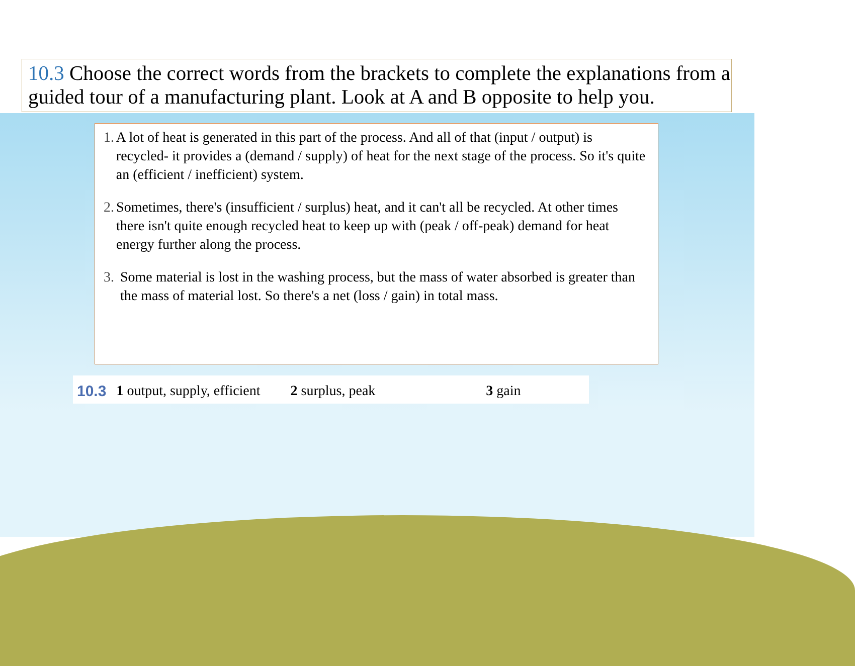10.3 Choose the correct words from the brackets to complete the explanations from a guided tour of a manufacturing plant. Look at A and B opposite to help you.
1. A lot of heat is generated in this part of the process. And all of that (input / output) is recycled- it provides a (demand / supply) of heat for the next stage of the process. So it's quite an (efficient / inefficient) system.
2. Sometimes, there's (insufficient / surplus) heat, and it can't all be recycled. At other times there isn't quite enough recycled heat to keep up with (peak / off-peak) demand for heat energy further along the process.
3. Some material is lost in the washing process, but the mass of water absorbed is greater than the mass of material lost. So there's a net (loss / gain) in total mass.
10.3 1 output, supply, efficient 2 surplus, peak 3 gain